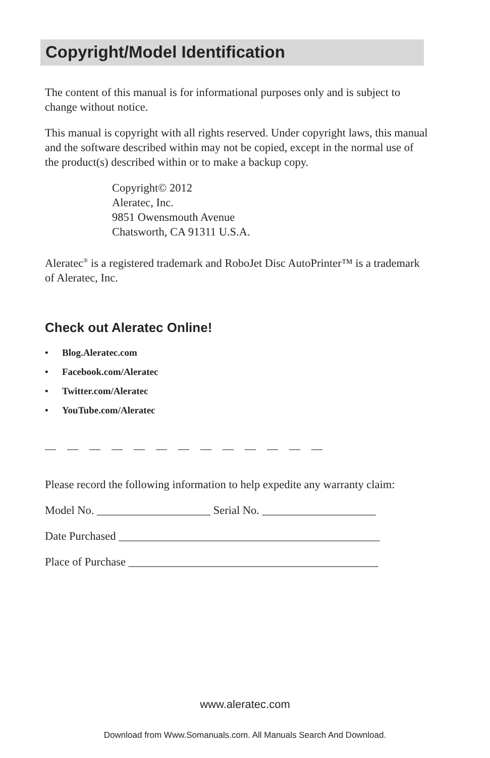Copyright/Model Identification
The content of this manual is for informational purposes only and is subject to change without notice.
This manual is copyright with all rights reserved. Under copyright laws, this manual and the software described within may not be copied, except in the normal use of the product(s) described within or to make a backup copy.
Copyright© 2012
Aleratec, Inc.
9851 Owensmouth Avenue
Chatsworth, CA 91311 U.S.A.
Aleratec<sup>®</sup> is a registered trademark and RoboJet Disc AutoPrinter™ is a trademark of Aleratec, Inc.
Check out Aleratec Online!
• Blog.Aleratec.com
• Facebook.com/Aleratec
• Twitter.com/Aleratec
• YouTube.com/Aleratec
— — — — — — — — — — — — —
Please record the following information to help expedite any warranty claim:
Model No. ____________________ Serial No. ____________________
Date Purchased ______________________________________________
Place of Purchase ____________________________________________
www.aleratec.com
Download from Www.Somanuals.com. All Manuals Search And Download.